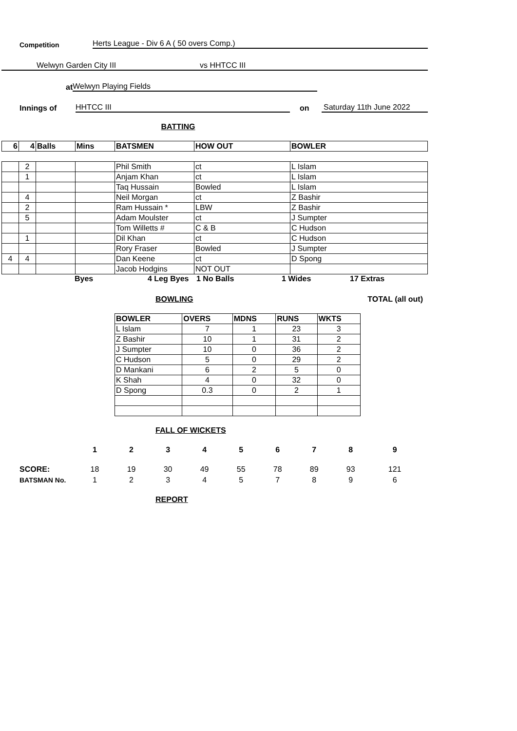Competition Herts League - Div 6 A ( 50 overs Comp.)
Welwyn Garden City III vs HHTCC III
at Welwyn Playing Fields
Innings of HHTCC III on Saturday 11th June 2022
BATTING
| 6 | 4 | Balls | Mins | BATSMEN | HOW OUT | BOWLER |
| --- | --- | --- | --- | --- | --- | --- |
| | 2 | | | Phil Smith | ct | L Islam |
| | 1 | | | Anjam Khan | ct | L Islam |
| | | | | Taq Hussain | Bowled | L Islam |
| | 4 | | | Neil Morgan | ct | Z Bashir |
| | 2 | | | Ram Hussain * | LBW | Z Bashir |
| | 5 | | | Adam Moulster | ct | J Sumpter |
| | | | | Tom Willetts # | C & B | C Hudson |
| | 1 | | | Dil Khan | ct | C Hudson |
| | | | | Rory Fraser | Bowled | J Sumpter |
| 4 | 4 | | | Dan Keene | ct | D Spong |
| | | | | Jacob Hodgins | NOT OUT | |
Byes 4 Leg Byes 1 No Balls 1 Wides 17 Extras
BOWLING TOTAL (all out)
| BOWLER | OVERS | MDNS | RUNS | WKTS |
| --- | --- | --- | --- | --- |
| L Islam | 7 | 1 | 23 | 3 |
| Z Bashir | 10 | 1 | 31 | 2 |
| J Sumpter | 10 | 0 | 36 | 2 |
| C Hudson | 5 | 0 | 29 | 2 |
| D Mankani | 6 | 2 | 5 | 0 |
| K Shah | 4 | 0 | 32 | 0 |
| D Spong | 0.3 | 0 | 2 | 1 |
FALL OF WICKETS
| | 1 | 2 | 3 | 4 | 5 | 6 | 7 | 8 | 9 |
| SCORE: | 18 | 19 | 30 | 49 | 55 | 78 | 89 | 93 | 121 |
| BATSMAN No. | 1 | 2 | 3 | 4 | 5 | 7 | 8 | 9 | 6 |
REPORT